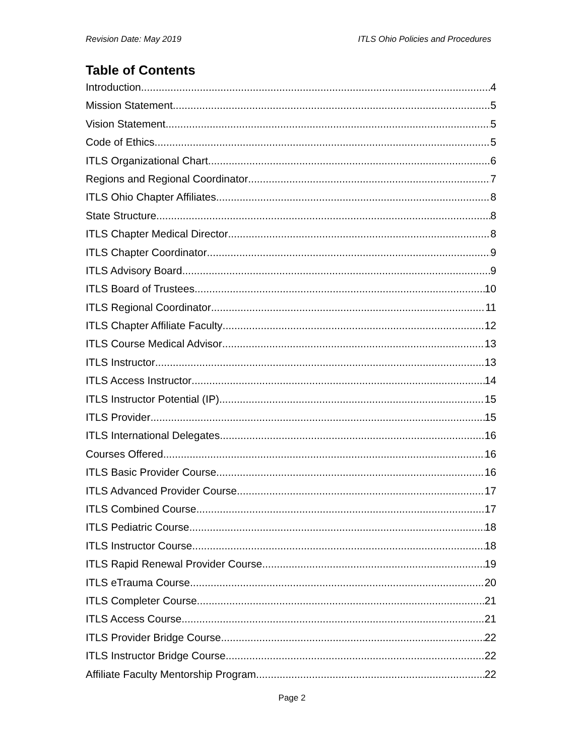Revision Date: May 2019 ITLS Ohio Policies and Procedures
Table of Contents
Introduction 4
Mission Statement 5
Vision Statement 5
Code of Ethics 5
ITLS Organizational Chart 6
Regions and Regional Coordinator 7
ITLS Ohio Chapter Affiliates 8
State Structure 8
ITLS Chapter Medical Director 8
ITLS Chapter Coordinator 9
ITLS Advisory Board 9
ITLS Board of Trustees 10
ITLS Regional Coordinator 11
ITLS Chapter Affiliate Faculty 12
ITLS Course Medical Advisor 13
ITLS Instructor 13
ITLS Access Instructor 14
ITLS Instructor Potential (IP) 15
ITLS Provider 15
ITLS International Delegates 16
Courses Offered 16
ITLS Basic Provider Course 16
ITLS Advanced Provider Course 17
ITLS Combined Course 17
ITLS Pediatric Course 18
ITLS Instructor Course 18
ITLS Rapid Renewal Provider Course 19
ITLS eTrauma Course 20
ITLS Completer Course 21
ITLS Access Course 21
ITLS Provider Bridge Course 22
ITLS Instructor Bridge Course 22
Affiliate Faculty Mentorship Program 22
Page 2